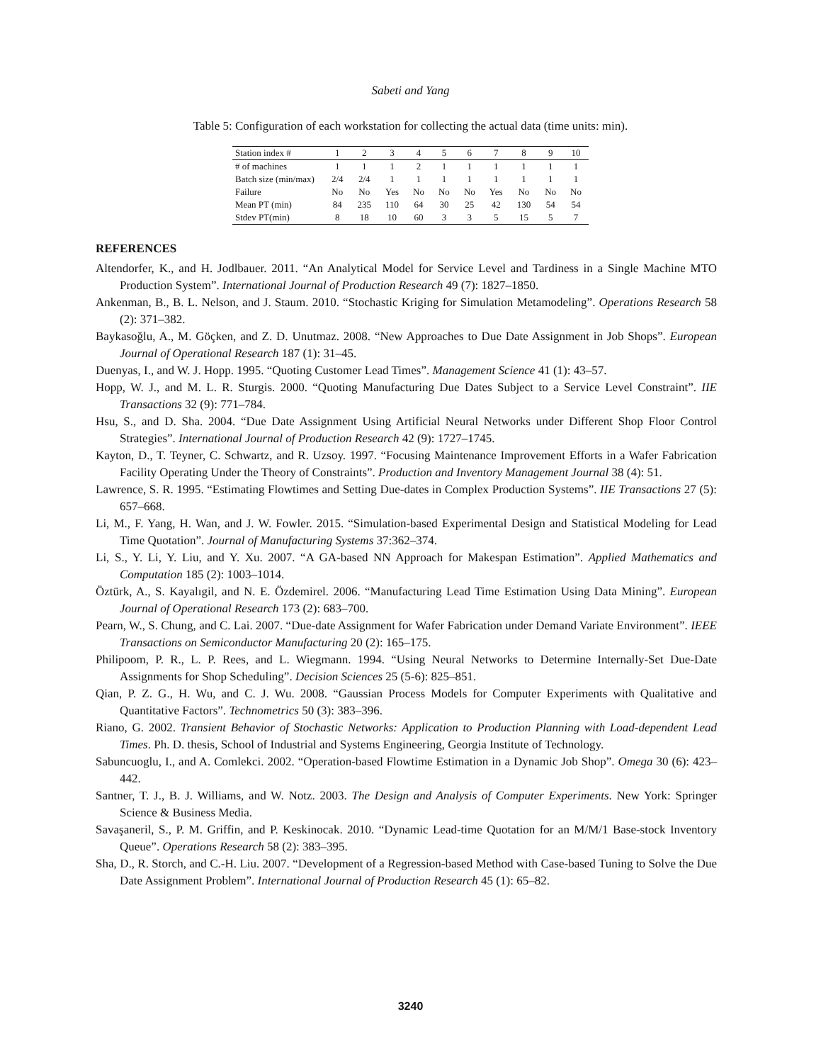Sabeti and Yang
Table 5: Configuration of each workstation for collecting the actual data (time units: min).
| Station index # | 1 | 2 | 3 | 4 | 5 | 6 | 7 | 8 | 9 | 10 |
| --- | --- | --- | --- | --- | --- | --- | --- | --- | --- | --- |
| # of machines | 1 | 1 | 1 | 2 | 1 | 1 | 1 | 1 | 1 | 1 |
| Batch size (min/max) | 2/4 | 2/4 | 1 | 1 | 1 | 1 | 1 | 1 | 1 | 1 |
| Failure | No | No | Yes | No | No | No | Yes | No | No | No |
| Mean PT (min) | 84 | 235 | 110 | 64 | 30 | 25 | 42 | 130 | 54 | 54 |
| Stdev PT(min) | 8 | 18 | 10 | 60 | 3 | 3 | 5 | 15 | 5 | 7 |
REFERENCES
Altendorfer, K., and H. Jodlbauer. 2011. “An Analytical Model for Service Level and Tardiness in a Single Machine MTO Production System”. International Journal of Production Research 49 (7): 1827–1850.
Ankenman, B., B. L. Nelson, and J. Staum. 2010. “Stochastic Kriging for Simulation Metamodeling”. Operations Research 58 (2): 371–382.
Baykasoğlu, A., M. Göçken, and Z. D. Unutmaz. 2008. “New Approaches to Due Date Assignment in Job Shops”. European Journal of Operational Research 187 (1): 31–45.
Duenyas, I., and W. J. Hopp. 1995. “Quoting Customer Lead Times”. Management Science 41 (1): 43–57.
Hopp, W. J., and M. L. R. Sturgis. 2000. “Quoting Manufacturing Due Dates Subject to a Service Level Constraint”. IIE Transactions 32 (9): 771–784.
Hsu, S., and D. Sha. 2004. “Due Date Assignment Using Artificial Neural Networks under Different Shop Floor Control Strategies”. International Journal of Production Research 42 (9): 1727–1745.
Kayton, D., T. Teyner, C. Schwartz, and R. Uzsoy. 1997. “Focusing Maintenance Improvement Efforts in a Wafer Fabrication Facility Operating Under the Theory of Constraints”. Production and Inventory Management Journal 38 (4): 51.
Lawrence, S. R. 1995. “Estimating Flowtimes and Setting Due-dates in Complex Production Systems”. IIE Transactions 27 (5): 657–668.
Li, M., F. Yang, H. Wan, and J. W. Fowler. 2015. “Simulation-based Experimental Design and Statistical Modeling for Lead Time Quotation”. Journal of Manufacturing Systems 37:362–374.
Li, S., Y. Li, Y. Liu, and Y. Xu. 2007. “A GA-based NN Approach for Makespan Estimation”. Applied Mathematics and Computation 185 (2): 1003–1014.
Öztürk, A., S. Kayalıgil, and N. E. Özdemirel. 2006. “Manufacturing Lead Time Estimation Using Data Mining”. European Journal of Operational Research 173 (2): 683–700.
Pearn, W., S. Chung, and C. Lai. 2007. “Due-date Assignment for Wafer Fabrication under Demand Variate Environment”. IEEE Transactions on Semiconductor Manufacturing 20 (2): 165–175.
Philipoom, P. R., L. P. Rees, and L. Wiegmann. 1994. “Using Neural Networks to Determine Internally-Set Due-Date Assignments for Shop Scheduling”. Decision Sciences 25 (5-6): 825–851.
Qian, P. Z. G., H. Wu, and C. J. Wu. 2008. “Gaussian Process Models for Computer Experiments with Qualitative and Quantitative Factors”. Technometrics 50 (3): 383–396.
Riano, G. 2002. Transient Behavior of Stochastic Networks: Application to Production Planning with Load-dependent Lead Times. Ph. D. thesis, School of Industrial and Systems Engineering, Georgia Institute of Technology.
Sabuncuoglu, I., and A. Comlekci. 2002. “Operation-based Flowtime Estimation in a Dynamic Job Shop”. Omega 30 (6): 423–442.
Santner, T. J., B. J. Williams, and W. Notz. 2003. The Design and Analysis of Computer Experiments. New York: Springer Science & Business Media.
Savaşaneril, S., P. M. Griffin, and P. Keskinocak. 2010. “Dynamic Lead-time Quotation for an M/M/1 Base-stock Inventory Queue”. Operations Research 58 (2): 383–395.
Sha, D., R. Storch, and C.-H. Liu. 2007. “Development of a Regression-based Method with Case-based Tuning to Solve the Due Date Assignment Problem”. International Journal of Production Research 45 (1): 65–82.
3240